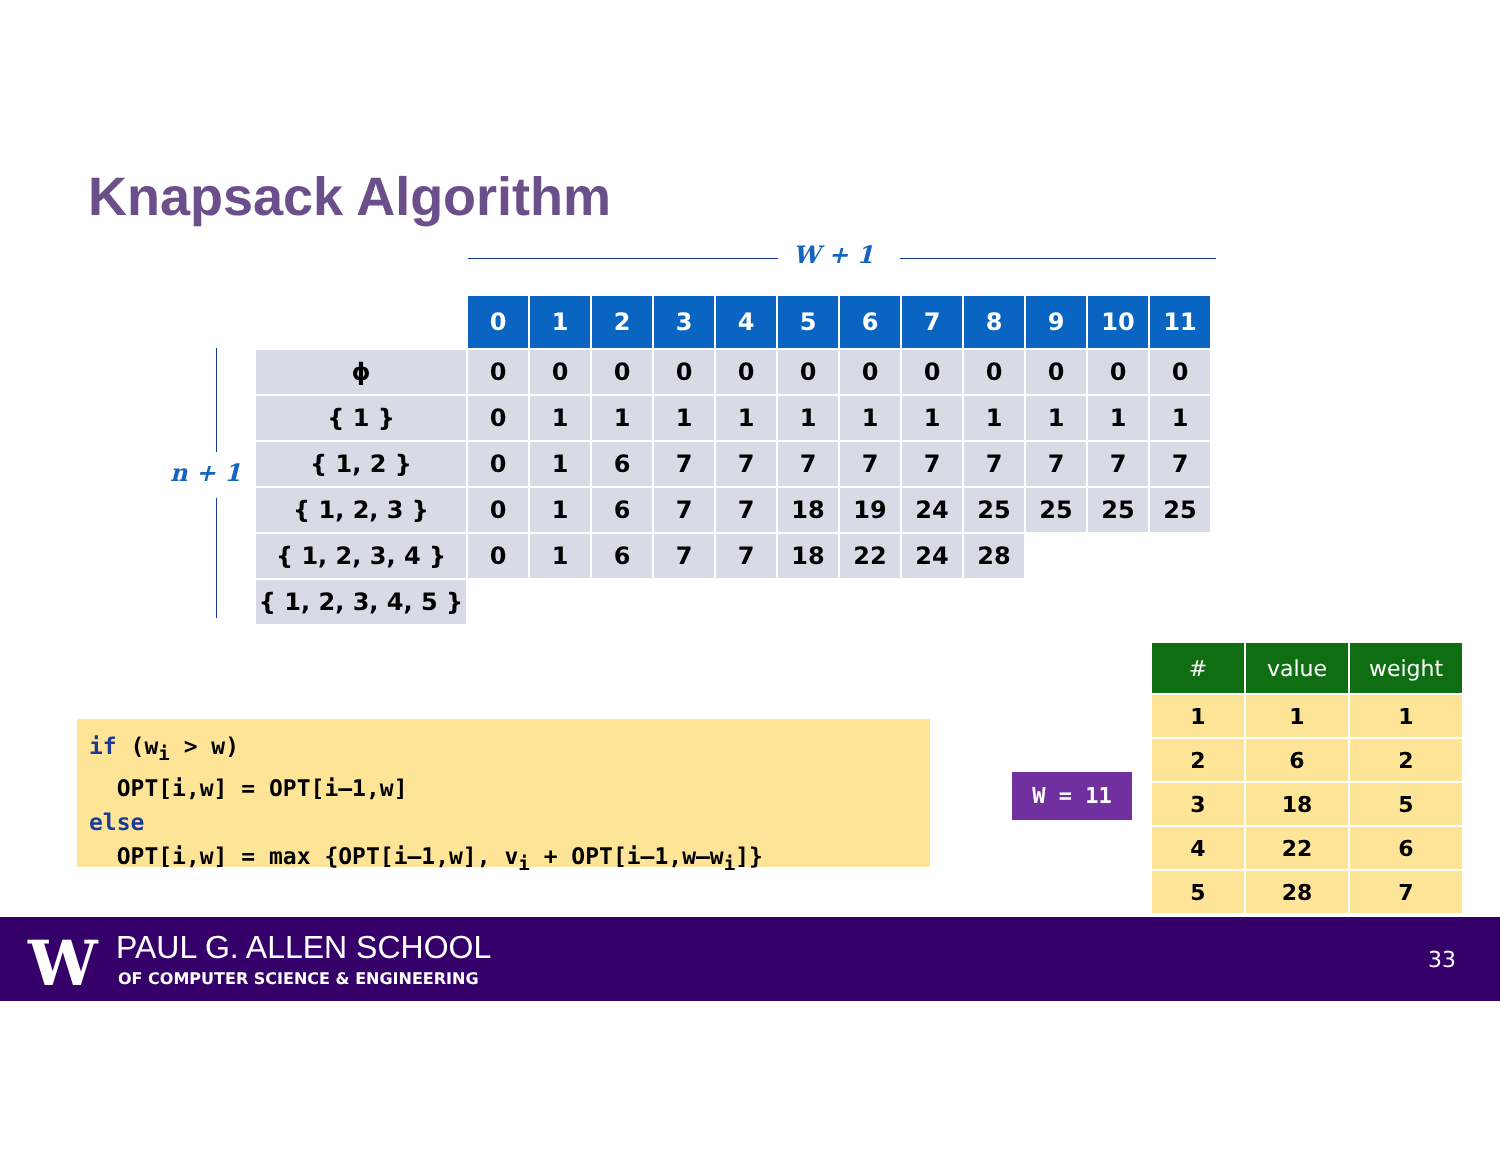Knapsack Algorithm
W + 1
n + 1
| | 0 | 1 | 2 | 3 | 4 | 5 | 6 | 7 | 8 | 9 | 10 | 11 |
| ϕ | 0 | 0 | 0 | 0 | 0 | 0 | 0 | 0 | 0 | 0 | 0 | 0 |
| { 1 } | 0 | 1 | 1 | 1 | 1 | 1 | 1 | 1 | 1 | 1 | 1 | 1 |
| { 1, 2 } | 0 | 1 | 6 | 7 | 7 | 7 | 7 | 7 | 7 | 7 | 7 | 7 |
| { 1, 2, 3 } | 0 | 1 | 6 | 7 | 7 | 18 | 19 | 24 | 25 | 25 | 25 | 25 |
| { 1, 2, 3, 4 } | 0 | 1 | 6 | 7 | 7 | 18 | 22 | 24 | 28 | | | |
| { 1, 2, 3, 4, 5 } | | | | | | | | | | | | |
if (w<sub>i</sub> > w) OPT[i,w] = OPT[i–1,w] else OPT[i,w] = max {OPT[i–1,w], v<sub>i</sub> + OPT[i–1,w–w<sub>i</sub>]}
W = 11
| # | value | weight |
| --- | --- | --- |
| 1 | 1 | 1 |
| 2 | 6 | 2 |
| 3 | 18 | 5 |
| 4 | 22 | 6 |
| 5 | 28 | 7 |
W PAUL G. ALLEN SCHOOL
OF COMPUTER SCIENCE & ENGINEERING
33